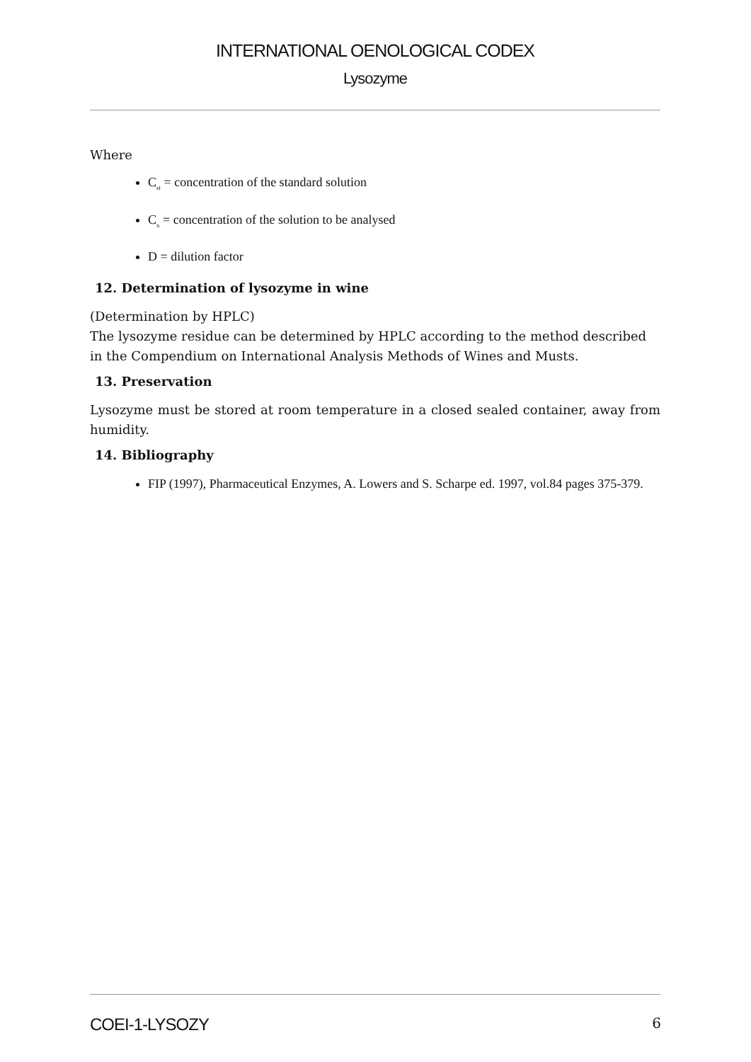INTERNATIONAL OENOLOGICAL CODEX
Lysozyme
Where
C<sub>st</sub> = concentration of the standard solution
C<sub>x</sub> = concentration of the solution to be analysed
D = dilution factor
12. Determination of lysozyme in wine
(Determination by HPLC)
The lysozyme residue can be determined by HPLC according to the method described in the Compendium on International Analysis Methods of Wines and Musts.
13. Preservation
Lysozyme must be stored at room temperature in a closed sealed container, away from humidity.
14. Bibliography
FIP (1997), Pharmaceutical Enzymes, A. Lowers and S. Scharpe ed. 1997, vol.84 pages 375-379.
COEI-1-LYSOZY 6